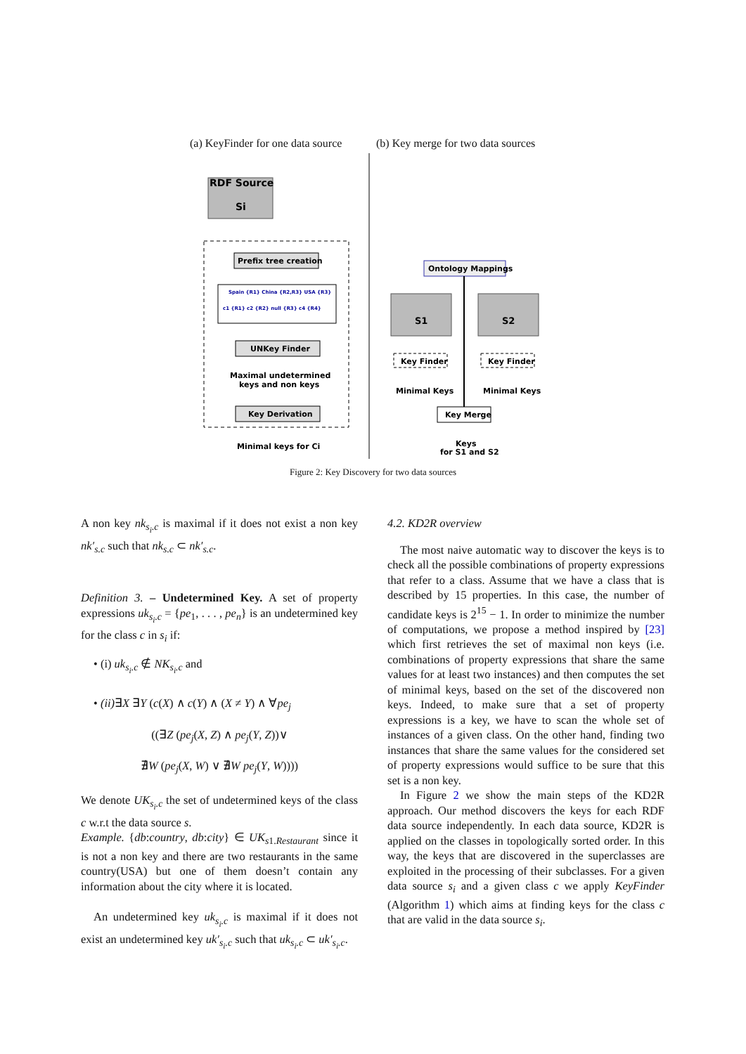(a) KeyFinder for one data source
(b) Key merge for two data sources
RDF Source
Si
Prefix tree creation
Spain {R1} China {R2,R3} USA {R3}
c1 {R1} c2 {R2} null {R3} c4 {R4}
UNKey Finder
Maximal undetermined
keys and non keys
Key Derivation
Minimal keys for Ci
Ontology Mappings
S1
S2
Key Finder
Key Finder
Minimal Keys
Minimal Keys
Key Merge
Keys
for S1 and S2
Figure 2: Key Discovery for two data sources
A non key nk<sub>s<sub>i</sub>.c</sub> is maximal if it does not exist a non key nk′<sub>s.c</sub> such that nk<sub>s.c</sub> ⊂ nk′<sub>s.c</sub>.
Definition 3. – Undetermined Key. A set of property expressions uk<sub>s<sub>i</sub>.c</sub> = {pe<sub>1</sub>, . . . , pe<sub>n</sub>} is an undetermined key for the class c in s<sub>i</sub> if:
• (i) uk<sub>s<sub>i</sub>.c</sub> ∉ NK<sub>s<sub>i</sub>.c</sub> and
• (ii)∃X ∃Y (c(X) ∧ c(Y) ∧ (X ≠ Y) ∧ ∀pe<sub>j</sub>
((∃Z (pe<sub>j</sub>(X, Z) ∧ pe<sub>j</sub>(Y, Z))∨
∄W (pe<sub>j</sub>(X, W) ∨ ∄W pe<sub>j</sub>(Y, W))))
We denote UK<sub>s<sub>i</sub>.c</sub> the set of undetermined keys of the class c w.r.t the data source s.
Example. {db:country, db:city} ∈ UK<sub>s1.Restaurant</sub> since it is not a non key and there are two restaurants in the same country(USA) but one of them doesn’t contain any information about the city where it is located.
An undetermined key uk<sub>s<sub>i</sub>.c</sub> is maximal if it does not exist an undetermined key uk′<sub>s<sub>i</sub>.c</sub> such that uk<sub>s<sub>i</sub>.c</sub> ⊂ uk′<sub>s<sub>i</sub>.c</sub>.
4.2. KD2R overview
The most naive automatic way to discover the keys is to check all the possible combinations of property expressions that refer to a class. Assume that we have a class that is described by 15 properties. In this case, the number of candidate keys is 2<sup>15</sup> − 1. In order to minimize the number of computations, we propose a method inspired by [23] which first retrieves the set of maximal non keys (i.e. combinations of property expressions that share the same values for at least two instances) and then computes the set of minimal keys, based on the set of the discovered non keys. Indeed, to make sure that a set of property expressions is a key, we have to scan the whole set of instances of a given class. On the other hand, finding two instances that share the same values for the considered set of property expressions would suffice to be sure that this set is a non key.
In Figure 2 we show the main steps of the KD2R approach. Our method discovers the keys for each RDF data source independently. In each data source, KD2R is applied on the classes in topologically sorted order. In this way, the keys that are discovered in the superclasses are exploited in the processing of their subclasses. For a given data source s<sub>i</sub> and a given class c we apply KeyFinder (Algorithm 1) which aims at finding keys for the class c that are valid in the data source s<sub>i</sub>.